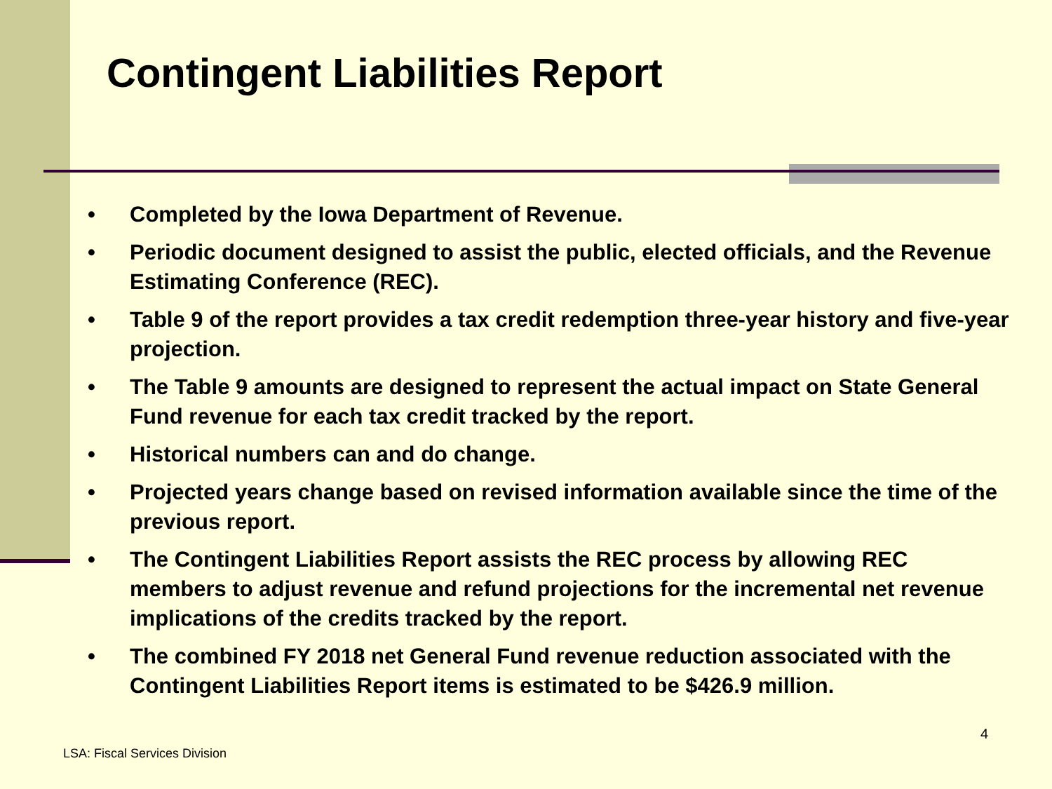Contingent Liabilities Report
• Completed by the Iowa Department of Revenue.
• Periodic document designed to assist the public, elected officials, and the Revenue Estimating Conference (REC).
• Table 9 of the report provides a tax credit redemption three-year history and five-year projection.
• The Table 9 amounts are designed to represent the actual impact on State General Fund revenue for each tax credit tracked by the report.
• Historical numbers can and do change.
• Projected years change based on revised information available since the time of the previous report.
• The Contingent Liabilities Report assists the REC process by allowing REC members to adjust revenue and refund projections for the incremental net revenue implications of the credits tracked by the report.
• The combined FY 2018 net General Fund revenue reduction associated with the Contingent Liabilities Report items is estimated to be $426.9 million.
4
LSA: Fiscal Services Division